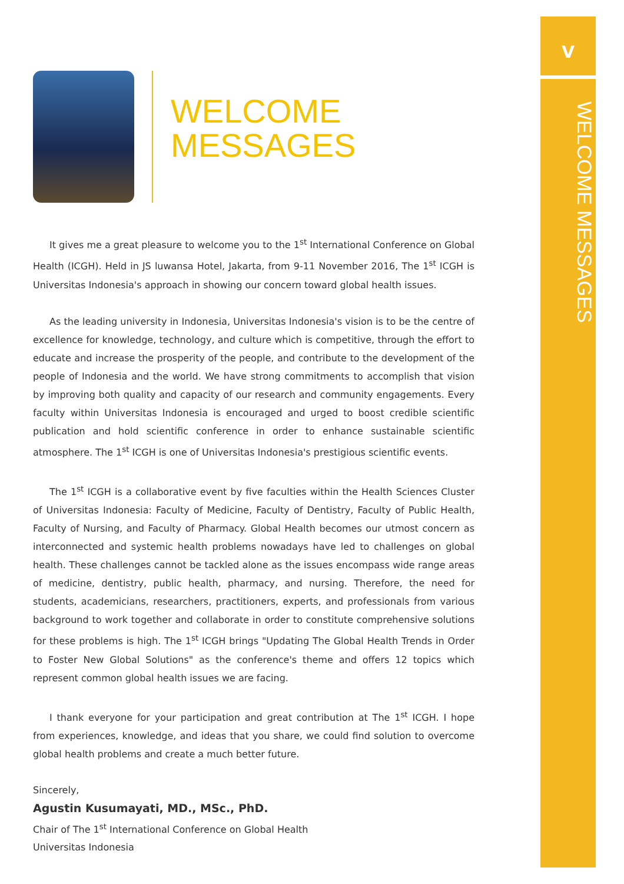V
WELCOME MESSAGES
WELCOME
MESSAGES
It gives me a great pleasure to welcome you to the 1<sup>st</sup> International Conference on Global Health (ICGH). Held in JS luwansa Hotel, Jakarta, from 9-11 November 2016, The 1<sup>st</sup> ICGH is Universitas Indonesia's approach in showing our concern toward global health issues.
As the leading university in Indonesia, Universitas Indonesia's vision is to be the centre of excellence for knowledge, technology, and culture which is competitive, through the effort to educate and increase the prosperity of the people, and contribute to the development of the people of Indonesia and the world. We have strong commitments to accomplish that vision by improving both quality and capacity of our research and community engagements. Every faculty within Universitas Indonesia is encouraged and urged to boost credible scientific publication and hold scientific conference in order to enhance sustainable scientific atmosphere. The 1<sup>st</sup> ICGH is one of Universitas Indonesia's prestigious scientific events.
The 1<sup>st</sup> ICGH is a collaborative event by five faculties within the Health Sciences Cluster of Universitas Indonesia: Faculty of Medicine, Faculty of Dentistry, Faculty of Public Health, Faculty of Nursing, and Faculty of Pharmacy. Global Health becomes our utmost concern as interconnected and systemic health problems nowadays have led to challenges on global health. These challenges cannot be tackled alone as the issues encompass wide range areas of medicine, dentistry, public health, pharmacy, and nursing. Therefore, the need for students, academicians, researchers, practitioners, experts, and professionals from various background to work together and collaborate in order to constitute comprehensive solutions for these problems is high. The 1<sup>st</sup> ICGH brings "Updating The Global Health Trends in Order to Foster New Global Solutions" as the conference's theme and offers 12 topics which represent common global health issues we are facing.
I thank everyone for your participation and great contribution at The 1<sup>st</sup> ICGH. I hope from experiences, knowledge, and ideas that you share, we could find solution to overcome global health problems and create a much better future.
Sincerely,
Agustin Kusumayati, MD., MSc., PhD.
Chair of The 1<sup>st</sup> International Conference on Global Health
Universitas Indonesia